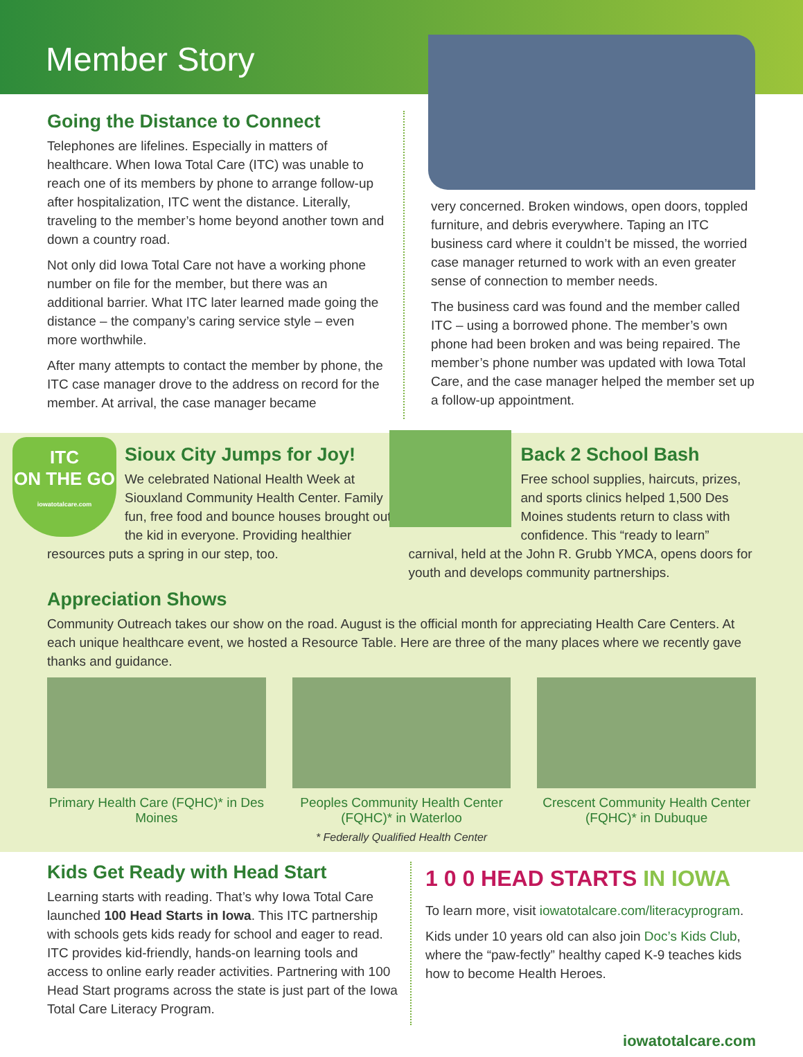Member Story
Going the Distance to Connect
Telephones are lifelines. Especially in matters of healthcare. When Iowa Total Care (ITC) was unable to reach one of its members by phone to arrange follow-up after hospitalization, ITC went the distance. Literally, traveling to the member’s home beyond another town and down a country road.
Not only did Iowa Total Care not have a working phone number on file for the member, but there was an additional barrier. What ITC later learned made going the distance – the company’s caring service style – even more worthwhile.
After many attempts to contact the member by phone, the ITC case manager drove to the address on record for the member. At arrival, the case manager became
very concerned. Broken windows, open doors, toppled furniture, and debris everywhere. Taping an ITC business card where it couldn’t be missed, the worried case manager returned to work with an even greater sense of connection to member needs.
The business card was found and the member called ITC – using a borrowed phone. The member’s own phone had been broken and was being repaired. The member’s phone number was updated with Iowa Total Care, and the case manager helped the member set up a follow-up appointment.
ITC
ON THE GO
iowatotalcare.com
Sioux City Jumps for Joy!
We celebrated National Health Week at Siouxland Community Health Center. Family fun, free food and bounce houses brought out the kid in everyone. Providing healthier resources puts a spring in our step, too.
Back 2 School Bash
Free school supplies, haircuts, prizes, and sports clinics helped 1,500 Des Moines students return to class with confidence. This “ready to learn” carnival, held at the John R. Grubb YMCA, opens doors for youth and develops community partnerships.
Appreciation Shows
Community Outreach takes our show on the road. August is the official month for appreciating Health Care Centers. At each unique healthcare event, we hosted a Resource Table. Here are three of the many places where we recently gave thanks and guidance.
Primary Health Care (FQHC)* in Des Moines
Peoples Community Health Center (FQHC)* in Waterloo
Crescent Community Health Center (FQHC)* in Dubuque
* Federally Qualified Health Center
Kids Get Ready with Head Start
Learning starts with reading. That’s why Iowa Total Care launched 100 Head Starts in Iowa. This ITC partnership with schools gets kids ready for school and eager to read. ITC provides kid-friendly, hands-on learning tools and access to online early reader activities. Partnering with 100 Head Start programs across the state is just part of the Iowa Total Care Literacy Program.
1 0 0 HEAD STARTS IN IOWA
To learn more, visit iowatotalcare.com/literacyprogram.
Kids under 10 years old can also join Doc’s Kids Club, where the “paw-fectly” healthy caped K-9 teaches kids how to become Health Heroes.
iowatotalcare.com